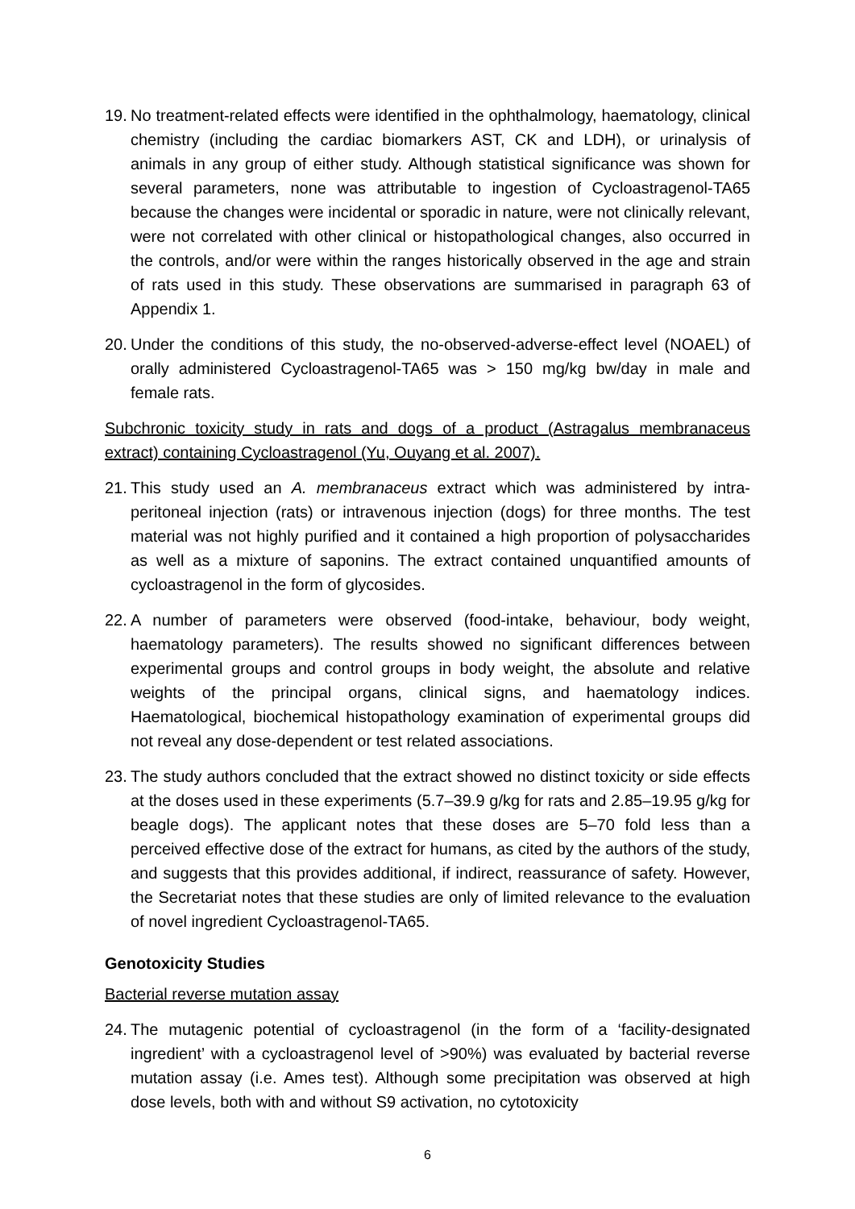19. No treatment-related effects were identified in the ophthalmology, haematology, clinical chemistry (including the cardiac biomarkers AST, CK and LDH), or urinalysis of animals in any group of either study. Although statistical significance was shown for several parameters, none was attributable to ingestion of Cycloastragenol-TA65 because the changes were incidental or sporadic in nature, were not clinically relevant, were not correlated with other clinical or histopathological changes, also occurred in the controls, and/or were within the ranges historically observed in the age and strain of rats used in this study. These observations are summarised in paragraph 63 of Appendix 1.
20. Under the conditions of this study, the no-observed-adverse-effect level (NOAEL) of orally administered Cycloastragenol-TA65 was > 150 mg/kg bw/day in male and female rats.
Subchronic toxicity study in rats and dogs of a product (Astragalus membranaceus extract) containing Cycloastragenol (Yu, Ouyang et al. 2007).
21. This study used an A. membranaceus extract which was administered by intra-peritoneal injection (rats) or intravenous injection (dogs) for three months. The test material was not highly purified and it contained a high proportion of polysaccharides as well as a mixture of saponins. The extract contained unquantified amounts of cycloastragenol in the form of glycosides.
22. A number of parameters were observed (food-intake, behaviour, body weight, haematology parameters). The results showed no significant differences between experimental groups and control groups in body weight, the absolute and relative weights of the principal organs, clinical signs, and haematology indices. Haematological, biochemical histopathology examination of experimental groups did not reveal any dose-dependent or test related associations.
23. The study authors concluded that the extract showed no distinct toxicity or side effects at the doses used in these experiments (5.7–39.9 g/kg for rats and 2.85–19.95 g/kg for beagle dogs). The applicant notes that these doses are 5–70 fold less than a perceived effective dose of the extract for humans, as cited by the authors of the study, and suggests that this provides additional, if indirect, reassurance of safety. However, the Secretariat notes that these studies are only of limited relevance to the evaluation of novel ingredient Cycloastragenol-TA65.
Genotoxicity Studies
Bacterial reverse mutation assay
24. The mutagenic potential of cycloastragenol (in the form of a ‘facility-designated ingredient’ with a cycloastragenol level of >90%) was evaluated by bacterial reverse mutation assay (i.e. Ames test). Although some precipitation was observed at high dose levels, both with and without S9 activation, no cytotoxicity
6